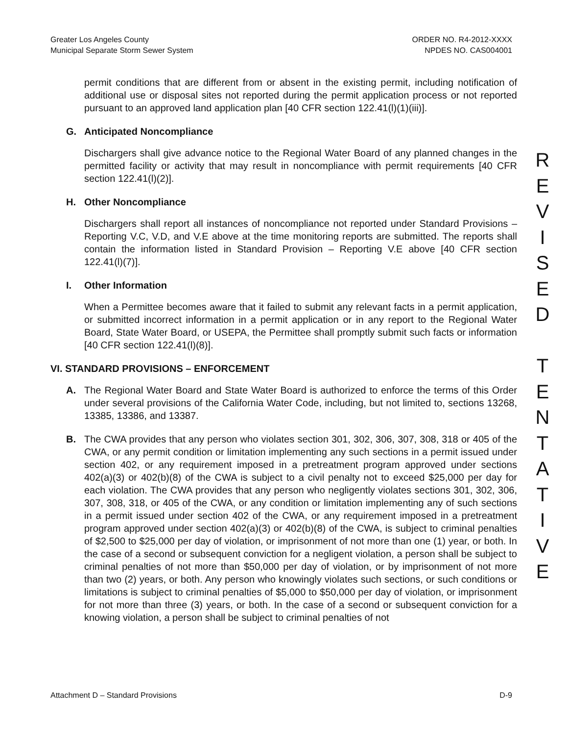Greater Los Angeles County
Municipal Separate Storm Sewer System
ORDER NO. R4-2012-XXXX
NPDES NO. CAS004001
permit conditions that are different from or absent in the existing permit, including notification of additional use or disposal sites not reported during the permit application process or not reported pursuant to an approved land application plan [40 CFR section 122.41(l)(1)(iii)].
G. Anticipated Noncompliance
Dischargers shall give advance notice to the Regional Water Board of any planned changes in the permitted facility or activity that may result in noncompliance with permit requirements [40 CFR section 122.41(l)(2)].
H. Other Noncompliance
Dischargers shall report all instances of noncompliance not reported under Standard Provisions – Reporting V.C, V.D, and V.E above at the time monitoring reports are submitted. The reports shall contain the information listed in Standard Provision – Reporting V.E above [40 CFR section 122.41(l)(7)].
I. Other Information
When a Permittee becomes aware that it failed to submit any relevant facts in a permit application, or submitted incorrect information in a permit application or in any report to the Regional Water Board, State Water Board, or USEPA, the Permittee shall promptly submit such facts or information [40 CFR section 122.41(l)(8)].
VI. STANDARD PROVISIONS – ENFORCEMENT
A. The Regional Water Board and State Water Board is authorized to enforce the terms of this Order under several provisions of the California Water Code, including, but not limited to, sections 13268, 13385, 13386, and 13387.
B. The CWA provides that any person who violates section 301, 302, 306, 307, 308, 318 or 405 of the CWA, or any permit condition or limitation implementing any such sections in a permit issued under section 402, or any requirement imposed in a pretreatment program approved under sections 402(a)(3) or 402(b)(8) of the CWA is subject to a civil penalty not to exceed $25,000 per day for each violation. The CWA provides that any person who negligently violates sections 301, 302, 306, 307, 308, 318, or 405 of the CWA, or any condition or limitation implementing any of such sections in a permit issued under section 402 of the CWA, or any requirement imposed in a pretreatment program approved under section 402(a)(3) or 402(b)(8) of the CWA, is subject to criminal penalties of $2,500 to $25,000 per day of violation, or imprisonment of not more than one (1) year, or both. In the case of a second or subsequent conviction for a negligent violation, a person shall be subject to criminal penalties of not more than $50,000 per day of violation, or by imprisonment of not more than two (2) years, or both. Any person who knowingly violates such sections, or such conditions or limitations is subject to criminal penalties of $5,000 to $50,000 per day of violation, or imprisonment for not more than three (3) years, or both. In the case of a second or subsequent conviction for a knowing violation, a person shall be subject to criminal penalties of not
R
E
V
I
S
E
D
T
E
N
T
A
T
I
V
E
Attachment D – Standard Provisions
D-9